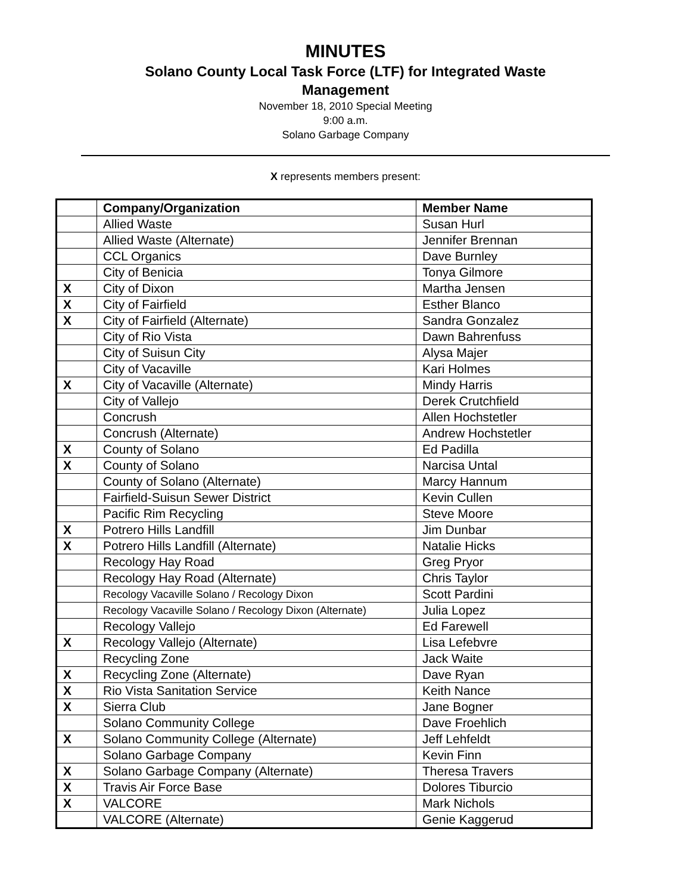MINUTES
Solano County Local Task Force (LTF) for Integrated Waste
Management
November 18, 2010 Special Meeting
9:00 a.m.
Solano Garbage Company
X represents members present:
| | Company/Organization | Member Name |
| --- | --- | --- |
| | Allied Waste | Susan Hurl |
| | Allied Waste (Alternate) | Jennifer Brennan |
| | CCL Organics | Dave Burnley |
| | City of Benicia | Tonya Gilmore |
| X | City of Dixon | Martha Jensen |
| X | City of Fairfield | Esther Blanco |
| X | City of Fairfield (Alternate) | Sandra Gonzalez |
| | City of Rio Vista | Dawn Bahrenfuss |
| | City of Suisun City | Alysa Majer |
| | City of Vacaville | Kari Holmes |
| X | City of Vacaville (Alternate) | Mindy Harris |
| | City of Vallejo | Derek Crutchfield |
| | Concrush | Allen Hochstetler |
| | Concrush (Alternate) | Andrew Hochstetler |
| X | County of Solano | Ed Padilla |
| X | County of Solano | Narcisa Untal |
| | County of Solano (Alternate) | Marcy Hannum |
| | Fairfield-Suisun Sewer District | Kevin Cullen |
| | Pacific Rim Recycling | Steve Moore |
| X | Potrero Hills Landfill | Jim Dunbar |
| X | Potrero Hills Landfill (Alternate) | Natalie Hicks |
| | Recology Hay Road | Greg Pryor |
| | Recology Hay Road (Alternate) | Chris Taylor |
| | Recology Vacaville Solano / Recology Dixon | Scott Pardini |
| | Recology Vacaville Solano / Recology Dixon (Alternate) | Julia Lopez |
| | Recology Vallejo | Ed Farewell |
| X | Recology Vallejo (Alternate) | Lisa Lefebvre |
| | Recycling Zone | Jack Waite |
| X | Recycling Zone (Alternate) | Dave Ryan |
| X | Rio Vista Sanitation Service | Keith Nance |
| X | Sierra Club | Jane Bogner |
| | Solano Community College | Dave Froehlich |
| X | Solano Community College (Alternate) | Jeff Lehfeldt |
| | Solano Garbage Company | Kevin Finn |
| X | Solano Garbage Company (Alternate) | Theresa Travers |
| X | Travis Air Force Base | Dolores Tiburcio |
| X | VALCORE | Mark Nichols |
| | VALCORE (Alternate) | Genie Kaggerud |